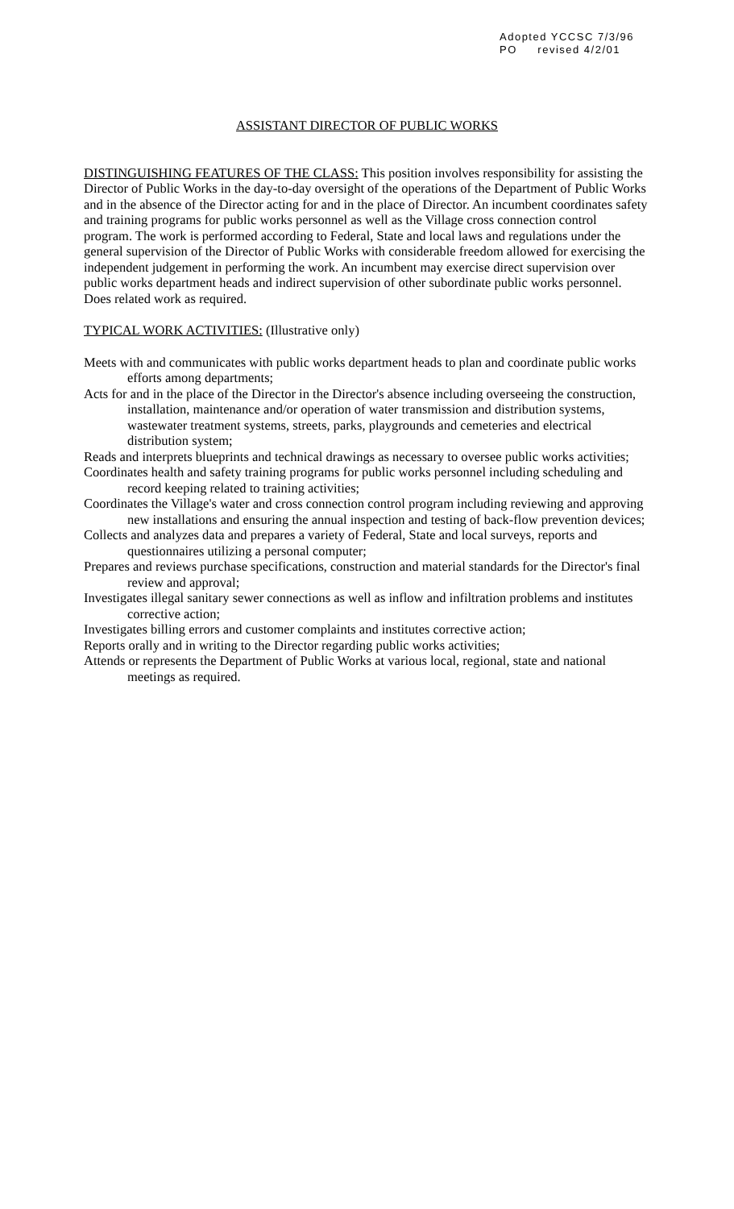Adopted YCCSC 7/3/96
PO revised 4/2/01
ASSISTANT DIRECTOR OF PUBLIC WORKS
DISTINGUISHING FEATURES OF THE CLASS: This position involves responsibility for assisting the Director of Public Works in the day-to-day oversight of the operations of the Department of Public Works and in the absence of the Director acting for and in the place of Director. An incumbent coordinates safety and training programs for public works personnel as well as the Village cross connection control program. The work is performed according to Federal, State and local laws and regulations under the general supervision of the Director of Public Works with considerable freedom allowed for exercising the independent judgement in performing the work. An incumbent may exercise direct supervision over public works department heads and indirect supervision of other subordinate public works personnel. Does related work as required.
TYPICAL WORK ACTIVITIES: (Illustrative only)
Meets with and communicates with public works department heads to plan and coordinate public works efforts among departments;
Acts for and in the place of the Director in the Director's absence including overseeing the construction, installation, maintenance and/or operation of water transmission and distribution systems, wastewater treatment systems, streets, parks, playgrounds and cemeteries and electrical distribution system;
Reads and interprets blueprints and technical drawings as necessary to oversee public works activities;
Coordinates health and safety training programs for public works personnel including scheduling and record keeping related to training activities;
Coordinates the Village's water and cross connection control program including reviewing and approving new installations and ensuring the annual inspection and testing of back-flow prevention devices;
Collects and analyzes data and prepares a variety of Federal, State and local surveys, reports and questionnaires utilizing a personal computer;
Prepares and reviews purchase specifications, construction and material standards for the Director's final review and approval;
Investigates illegal sanitary sewer connections as well as inflow and infiltration problems and institutes corrective action;
Investigates billing errors and customer complaints and institutes corrective action;
Reports orally and in writing to the Director regarding public works activities;
Attends or represents the Department of Public Works at various local, regional, state and national meetings as required.